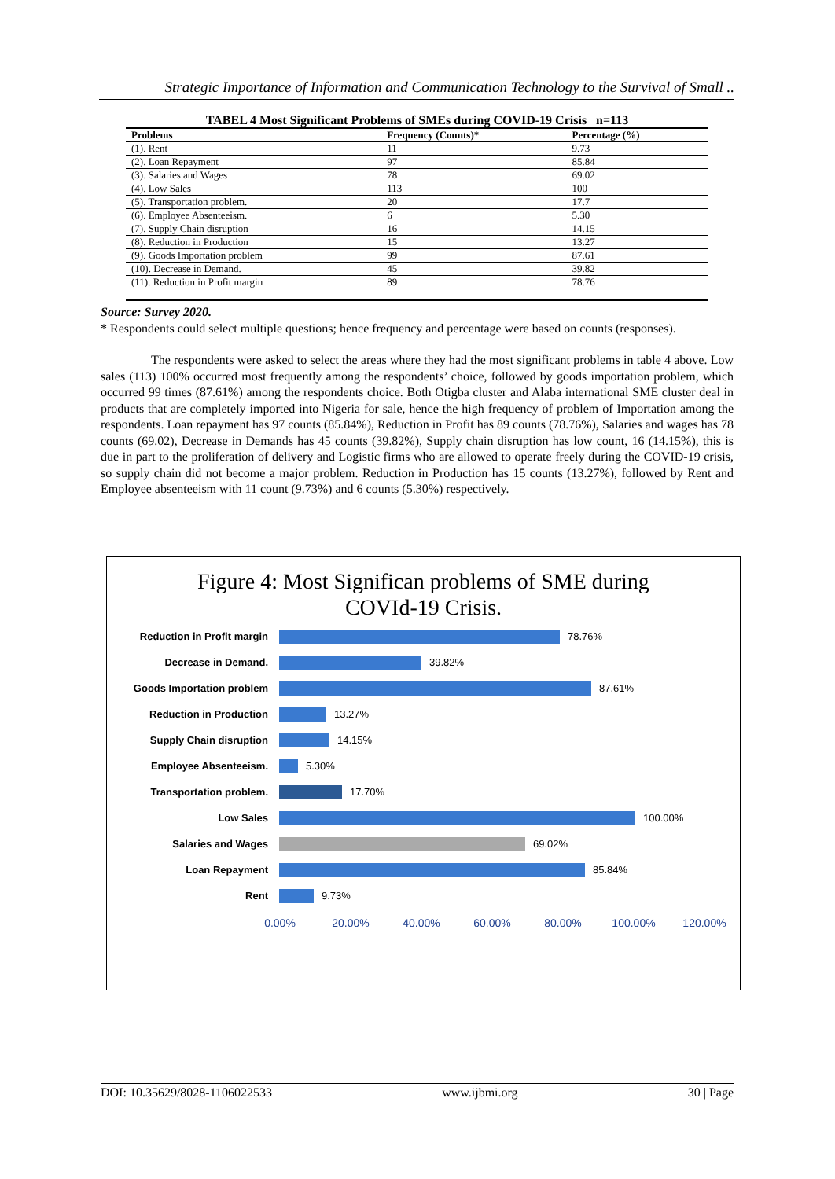Strategic Importance of Information and Communication Technology to the Survival of Small ..
TABEL 4 Most Significant Problems of SMEs during COVID-19 Crisis n=113
| Problems | Frequency (Counts)* | Percentage (%) |
| --- | --- | --- |
| (1). Rent | 11 | 9.73 |
| (2). Loan Repayment | 97 | 85.84 |
| (3). Salaries and Wages | 78 | 69.02 |
| (4). Low Sales | 113 | 100 |
| (5). Transportation problem. | 20 | 17.7 |
| (6). Employee Absenteeism. | 6 | 5.30 |
| (7). Supply Chain disruption | 16 | 14.15 |
| (8). Reduction in Production | 15 | 13.27 |
| (9). Goods Importation problem | 99 | 87.61 |
| (10). Decrease in Demand. | 45 | 39.82 |
| (11). Reduction in Profit margin | 89 | 78.76 |
Source: Survey 2020.
* Respondents could select multiple questions; hence frequency and percentage were based on counts (responses).
The respondents were asked to select the areas where they had the most significant problems in table 4 above. Low sales (113) 100% occurred most frequently among the respondents’ choice, followed by goods importation problem, which occurred 99 times (87.61%) among the respondents choice. Both Otigba cluster and Alaba international SME cluster deal in products that are completely imported into Nigeria for sale, hence the high frequency of problem of Importation among the respondents. Loan repayment has 97 counts (85.84%), Reduction in Profit has 89 counts (78.76%), Salaries and wages has 78 counts (69.02), Decrease in Demands has 45 counts (39.82%), Supply chain disruption has low count, 16 (14.15%), this is due in part to the proliferation of delivery and Logistic firms who are allowed to operate freely during the COVID-19 crisis, so supply chain did not become a major problem. Reduction in Production has 15 counts (13.27%), followed by Rent and Employee absenteeism with 11 count (9.73%) and 6 counts (5.30%) respectively.
Figure 4: Most Significan problems of SME during
COVId-19 Crisis.
Reduction in Profit margin
78.76%
Decrease in Demand.
39.82%
Goods Importation problem
87.61%
Reduction in Production
13.27%
Supply Chain disruption
14.15%
Employee Absenteeism.
5.30%
Transportation problem.
17.70%
Low Sales
100.00%
Salaries and Wages
69.02%
Loan Repayment
85.84%
Rent
9.73%
0.00% 20.00% 40.00% 60.00% 80.00% 100.00% 120.00%
DOI: 10.35629/8028-1106022533 www.ijbmi.org 30 | Page